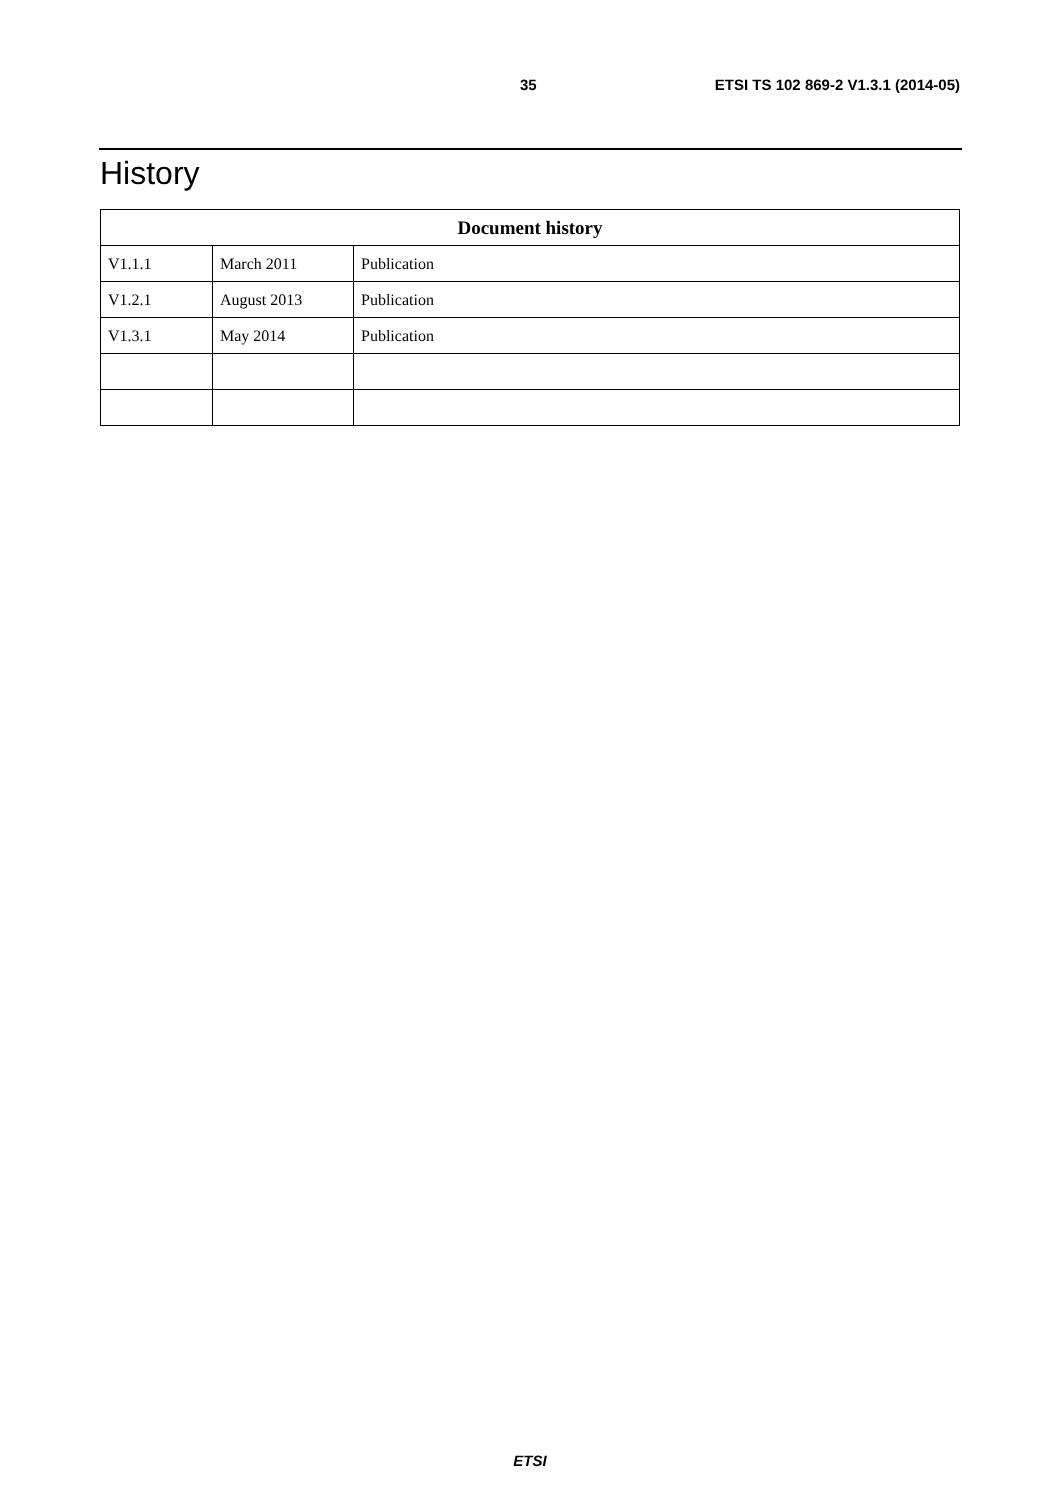35 ETSI TS 102 869-2 V1.3.1 (2014-05)
History
| Document history | | |
| --- | --- | --- |
| V1.1.1 | March 2011 | Publication |
| V1.2.1 | August 2013 | Publication |
| V1.3.1 | May 2014 | Publication |
ETSI